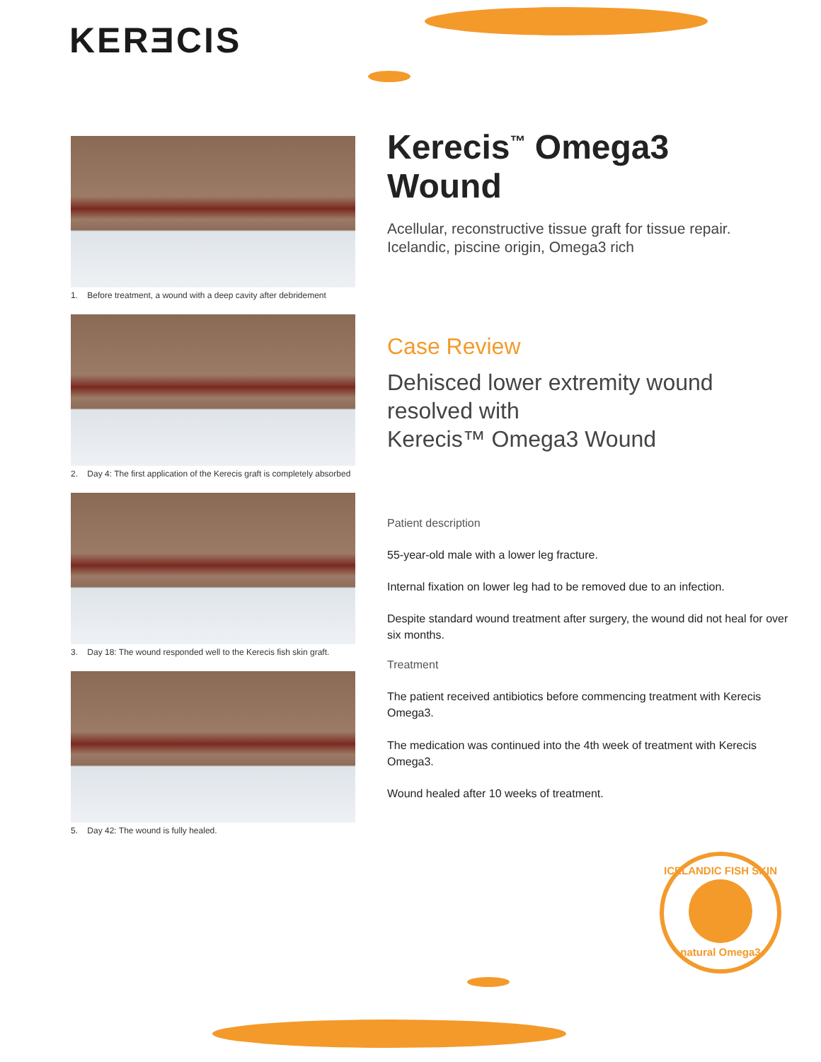KERƎCIS
1. Before treatment, a wound with a deep cavity after debridement
2. Day 4: The first application of the Kerecis graft is completely absorbed
3. Day 18: The wound responded well to the Kerecis fish skin graft.
5. Day 42: The wound is fully healed.
Kerecis<sup>™</sup> Omega3 Wound
Acellular, reconstructive tissue graft for tissue repair.
Icelandic, piscine origin, Omega3 rich
Case Review
Dehisced lower extremity wound resolved with
Kerecis™ Omega3 Wound
Patient description
55-year-old male with a lower leg fracture.
Internal fixation on lower leg had to be removed due to an infection.
Despite standard wound treatment after surgery, the wound did not heal for over six months.
Treatment
The patient received antibiotics before commencing treatment with Kerecis Omega3.
The medication was continued into the 4th week of treatment with Kerecis Omega3.
Wound healed after 10 weeks of treatment.
ICELANDIC FISH SKIN
natural Omega3